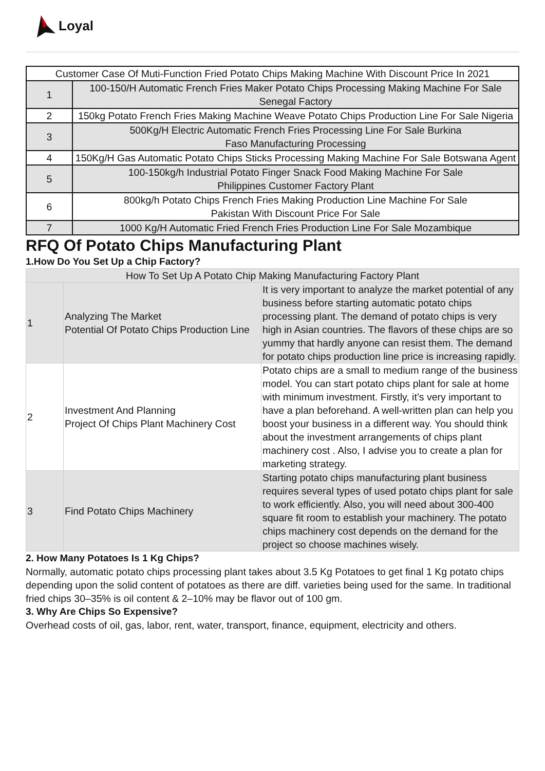Loyal
| Customer Case Of Muti-Function Fried Potato Chips Making Machine With Discount Price In 2021 | |
| 1 | 100-150/H Automatic French Fries Maker Potato Chips Processing Making Machine For Sale Senegal Factory |
| 2 | 150kg Potato French Fries Making Machine Weave Potato Chips Production Line For Sale Nigeria |
| 3 | 500Kg/H Electric Automatic French Fries Processing Line For Sale Burkina Faso Manufacturing Processing |
| 4 | 150Kg/H Gas Automatic Potato Chips Sticks Processing Making Machine For Sale Botswana Agent |
| 5 | 100-150kg/h Industrial Potato Finger Snack Food Making Machine For Sale Philippines Customer Factory Plant |
| 6 | 800kg/h Potato Chips French Fries Making Production Line Machine For Sale Pakistan With Discount Price For Sale |
| 7 | 1000 Kg/H Automatic Fried French Fries Production Line For Sale Mozambique |
RFQ Of Potato Chips Manufacturing Plant
1.How Do You Set Up a Chip Factory?
| How To Set Up A Potato Chip Making Manufacturing Factory Plant | | |
| 1 | Analyzing The Market Potential Of Potato Chips Production Line | It is very important to analyze the market potential of any business before starting automatic potato chips processing plant. The demand of potato chips is very high in Asian countries. The flavors of these chips are so yummy that hardly anyone can resist them. The demand for potato chips production line price is increasing rapidly. |
| 2 | Investment And Planning Project Of Chips Plant Machinery Cost | Potato chips are a small to medium range of the business model. You can start potato chips plant for sale at home with minimum investment. Firstly, it’s very important to have a plan beforehand. A well-written plan can help you boost your business in a different way. You should think about the investment arrangements of chips plant machinery cost . Also, I advise you to create a plan for marketing strategy. |
| 3 | Find Potato Chips Machinery | Starting potato chips manufacturing plant business requires several types of used potato chips plant for sale to work efficiently. Also, you will need about 300-400 square fit room to establish your machinery. The potato chips machinery cost depends on the demand for the project so choose machines wisely. |
2. How Many Potatoes Is 1 Kg Chips?
Normally, automatic potato chips processing plant takes about 3.5 Kg Potatoes to get final 1 Kg potato chips depending upon the solid content of potatoes as there are diff. varieties being used for the same. In traditional fried chips 30–35% is oil content & 2–10% may be flavor out of 100 gm.
3. Why Are Chips So Expensive?
Overhead costs of oil, gas, labor, rent, water, transport, finance, equipment, electricity and others.